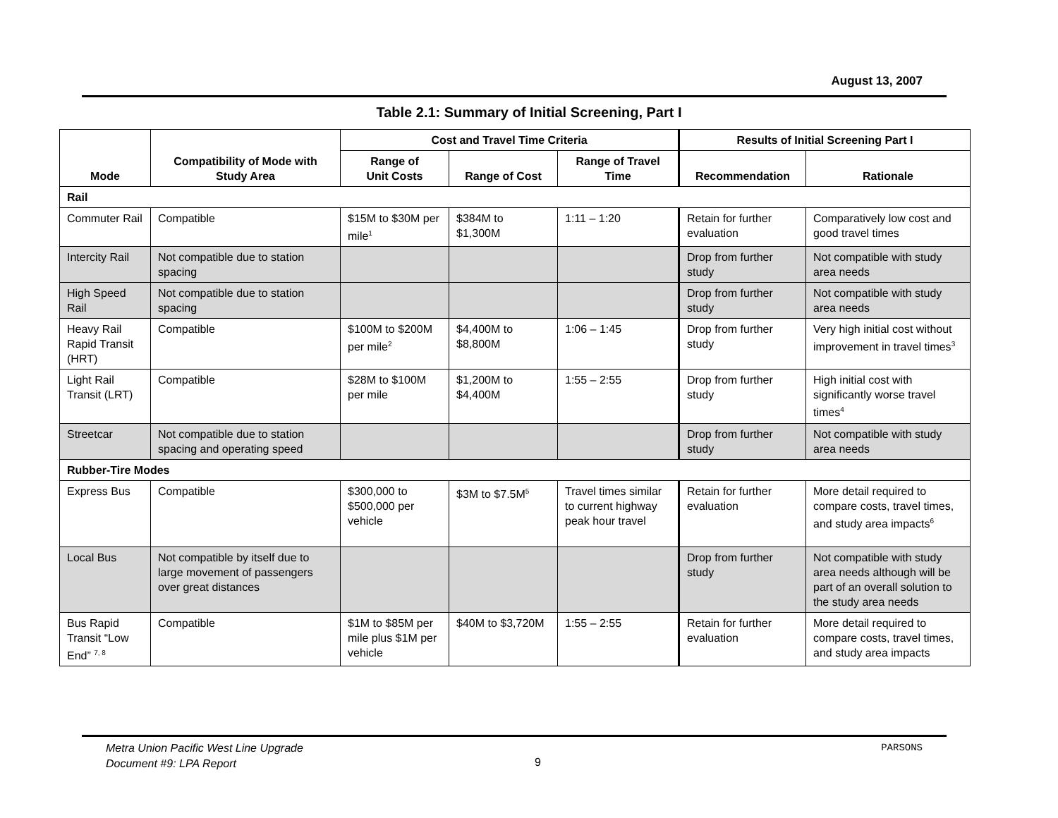August 13, 2007
Table 2.1: Summary of Initial Screening, Part I
| Mode | Compatibility of Mode with Study Area | Cost and Travel Time Criteria | | | Results of Initial Screening Part I | |
| --- | --- | --- | --- | --- | --- | --- |
| | | Range of Unit Costs | Range of Cost | Range of Travel Time | Recommendation | Rationale |
| Rail | | | | | | |
| Commuter Rail | Compatible | $15M to $30M per mile<sup>1</sup> | $384M to $1,300M | 1:11 – 1:20 | Retain for further evaluation | Comparatively low cost and good travel times |
| Intercity Rail | Not compatible due to station spacing | | | | Drop from further study | Not compatible with study area needs |
| High Speed Rail | Not compatible due to station spacing | | | | Drop from further study | Not compatible with study area needs |
| Heavy Rail Rapid Transit (HRT) | Compatible | $100M to $200M per mile<sup>2</sup> | $4,400M to $8,800M | 1:06 – 1:45 | Drop from further study | Very high initial cost without improvement in travel times<sup>3</sup> |
| Light Rail Transit (LRT) | Compatible | $28M to $100M per mile | $1,200M to $4,400M | 1:55 – 2:55 | Drop from further study | High initial cost with significantly worse travel times<sup>4</sup> |
| Streetcar | Not compatible due to station spacing and operating speed | | | | Drop from further study | Not compatible with study area needs |
| Rubber-Tire Modes | | | | | | |
| Express Bus | Compatible | $300,000 to $500,000 per vehicle | $3M to $7.5M<sup>5</sup> | Travel times similar to current highway peak hour travel | Retain for further evaluation | More detail required to compare costs, travel times, and study area impacts<sup>6</sup> |
| Local Bus | Not compatible by itself due to large movement of passengers over great distances | | | | Drop from further study | Not compatible with study area needs although will be part of an overall solution to the study area needs |
| Bus Rapid Transit “Low End” <sup>7, 8</sup> | Compatible | $1M to $85M per mile plus $1M per vehicle | $40M to $3,720M | 1:55 – 2:55 | Retain for further evaluation | More detail required to compare costs, travel times, and study area impacts |
Metra Union Pacific West Line Upgrade
Document #9: LPA Report
9
PARSONS